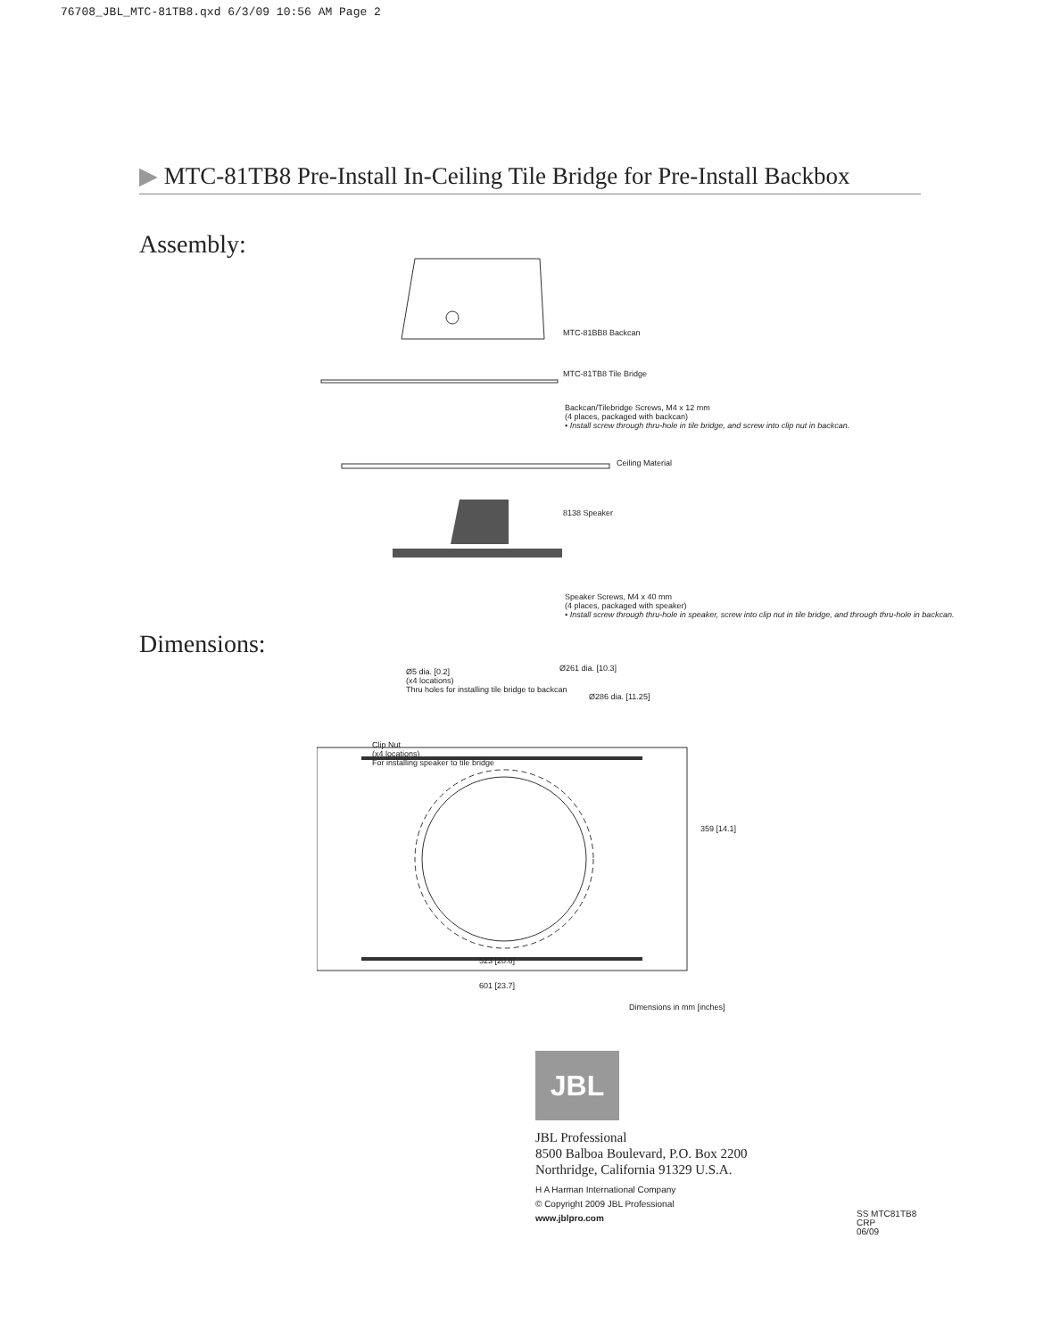76708_JBL_MTC-81TB8.qxd 6/3/09 10:56 AM Page 2
▶ MTC-81TB8 Pre-Install In-Ceiling Tile Bridge for Pre-Install Backbox
Assembly:
MTC-81BB8 Backcan
MTC-81TB8 Tile Bridge
Backcan/Tilebridge Screws, M4 x 12 mm
(4 places, packaged with backcan)
• Install screw through thru-hole in tile bridge, and screw into clip nut in backcan.
Ceiling Material
8138 Speaker
Speaker Screws, M4 x 40 mm
(4 places, packaged with speaker)
• Install screw through thru-hole in speaker, screw into clip nut in tile bridge, and through thru-hole in backcan.
Dimensions:
Ø5 dia. [0.2]
(x4 locations)
Thru holes for installing tile bridge to backcan
Ø261 dia. [10.3]
Ø286 dia. [11.25]
Clip Nut
(x4 locations)
For installing speaker to tile bridge
359 [14.1]
523 [20.6]
601 [23.7]
Dimensions in mm [inches]
JBL
JBL Professional
8500 Balboa Boulevard, P.O. Box 2200
Northridge, California 91329 U.S.A.
H A Harman International Company
© Copyright 2009 JBL Professional
www.jblpro.com
SS MTC81TB8
CRP
06/09